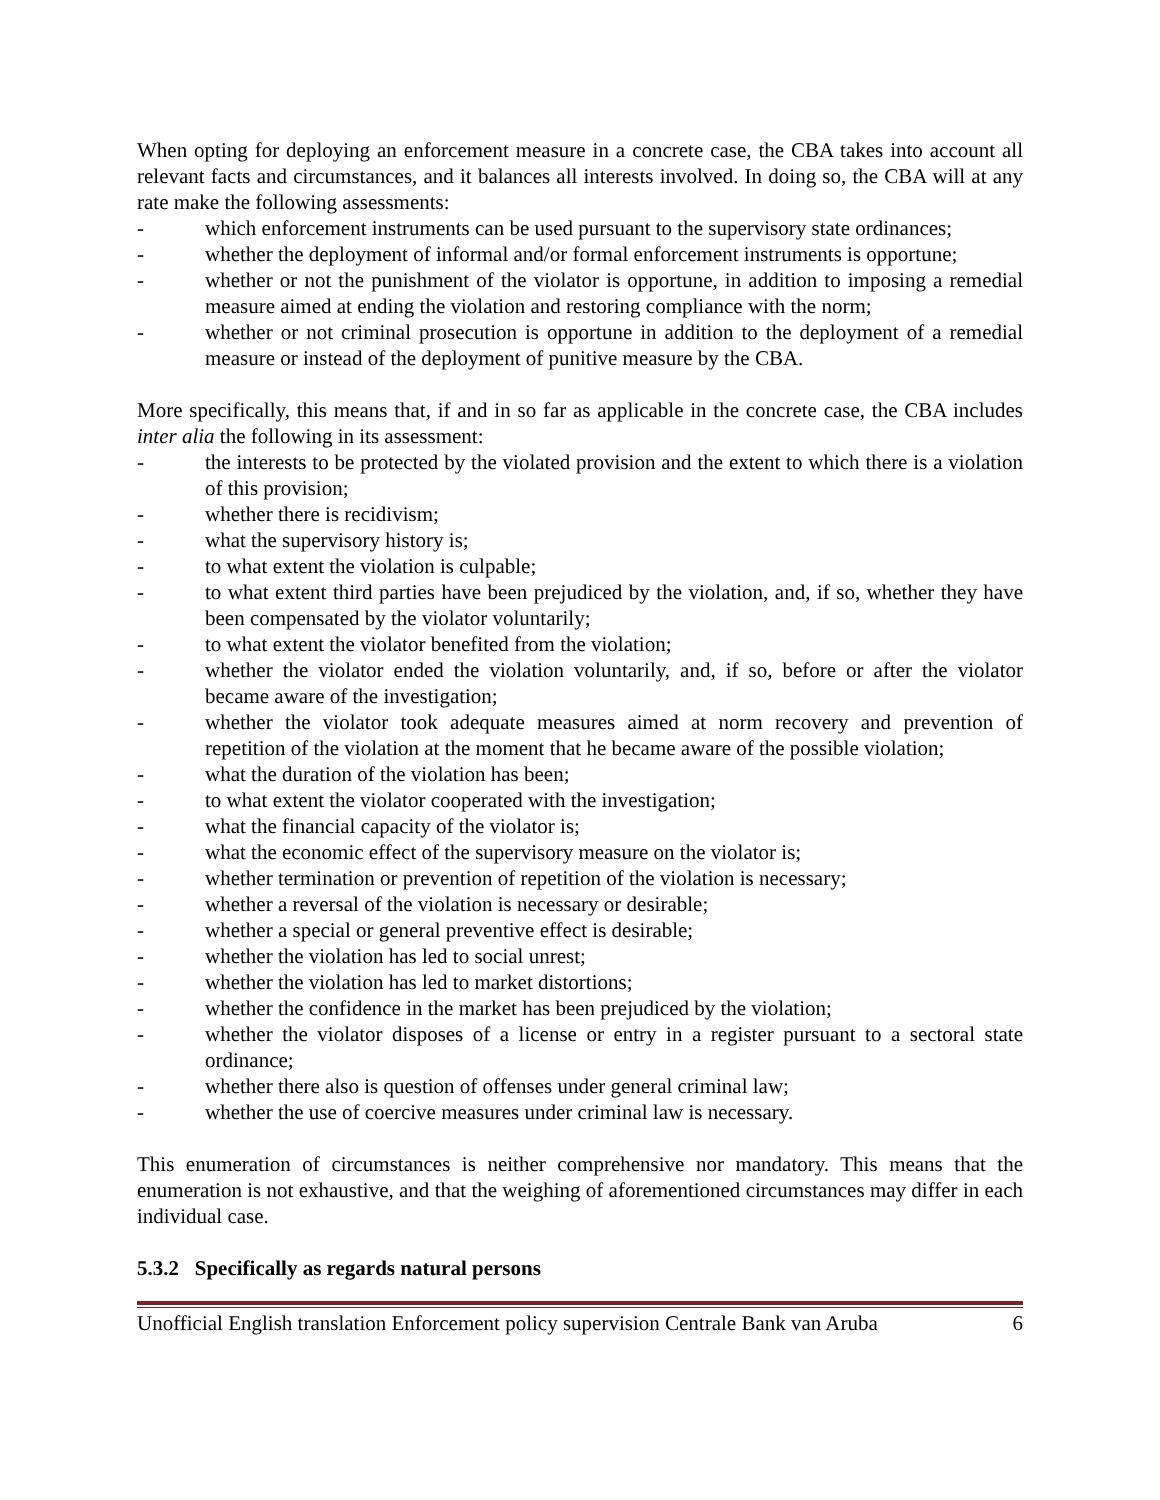When opting for deploying an enforcement measure in a concrete case, the CBA takes into account all relevant facts and circumstances, and it balances all interests involved. In doing so, the CBA will at any rate make the following assessments:
- which enforcement instruments can be used pursuant to the supervisory state ordinances;
- whether the deployment of informal and/or formal enforcement instruments is opportune;
- whether or not the punishment of the violator is opportune, in addition to imposing a remedial measure aimed at ending the violation and restoring compliance with the norm;
- whether or not criminal prosecution is opportune in addition to the deployment of a remedial measure or instead of the deployment of punitive measure by the CBA.
More specifically, this means that, if and in so far as applicable in the concrete case, the CBA includes inter alia the following in its assessment:
- the interests to be protected by the violated provision and the extent to which there is a violation of this provision;
- whether there is recidivism;
- what the supervisory history is;
- to what extent the violation is culpable;
- to what extent third parties have been prejudiced by the violation, and, if so, whether they have been compensated by the violator voluntarily;
- to what extent the violator benefited from the violation;
- whether the violator ended the violation voluntarily, and, if so, before or after the violator became aware of the investigation;
- whether the violator took adequate measures aimed at norm recovery and prevention of repetition of the violation at the moment that he became aware of the possible violation;
- what the duration of the violation has been;
- to what extent the violator cooperated with the investigation;
- what the financial capacity of the violator is;
- what the economic effect of the supervisory measure on the violator is;
- whether termination or prevention of repetition of the violation is necessary;
- whether a reversal of the violation is necessary or desirable;
- whether a special or general preventive effect is desirable;
- whether the violation has led to social unrest;
- whether the violation has led to market distortions;
- whether the confidence in the market has been prejudiced by the violation;
- whether the violator disposes of a license or entry in a register pursuant to a sectoral state ordinance;
- whether there also is question of offenses under general criminal law;
- whether the use of coercive measures under criminal law is necessary.
This enumeration of circumstances is neither comprehensive nor mandatory. This means that the enumeration is not exhaustive, and that the weighing of aforementioned circumstances may differ in each individual case.
5.3.2 Specifically as regards natural persons
Unofficial English translation Enforcement policy supervision Centrale Bank van Aruba 6